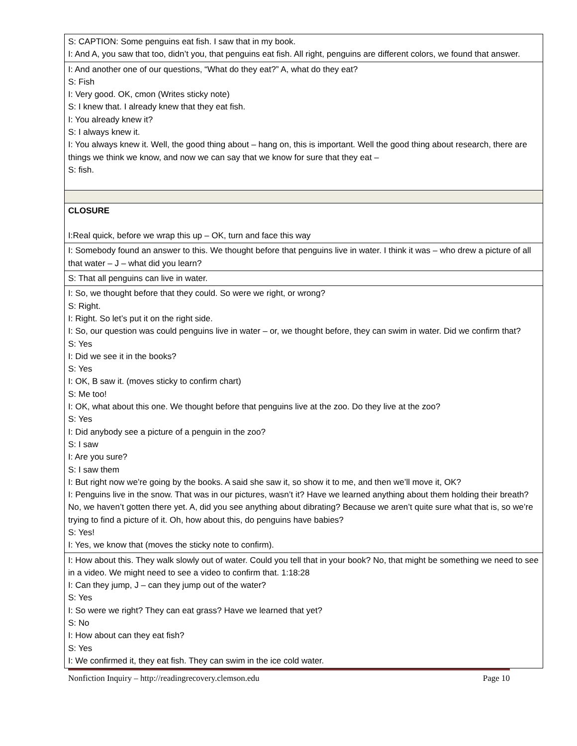| S: CAPTION: Some penguins eat fish. I saw that in my book. I: And A, you saw that too, didn’t you, that penguins eat fish. All right, penguins are different colors, we found that answer. |
| I: And another one of our questions, “What do they eat?” A, what do they eat? S: Fish I: Very good. OK, cmon (Writes sticky note) S: I knew that. I already knew that they eat fish. I: You already knew it? S: I always knew it. I: You always knew it. Well, the good thing about – hang on, this is important. Well the good thing about research, there are things we think we know, and now we can say that we know for sure that they eat – S: fish. |
| CLOSURE I:Real quick, before we wrap this up – OK, turn and face this way |
| I: Somebody found an answer to this. We thought before that penguins live in water. I think it was – who drew a picture of all that water – J – what did you learn? |
| S: That all penguins can live in water. |
| I: So, we thought before that they could. So were we right, or wrong? S: Right. I: Right. So let’s put it on the right side. I: So, our question was could penguins live in water – or, we thought before, they can swim in water. Did we confirm that? S: Yes I: Did we see it in the books? S: Yes I: OK, B saw it. (moves sticky to confirm chart) S: Me too! I: OK, what about this one. We thought before that penguins live at the zoo. Do they live at the zoo? S: Yes I: Did anybody see a picture of a penguin in the zoo? S: I saw I: Are you sure? S: I saw them I: But right now we’re going by the books. A said she saw it, so show it to me, and then we’ll move it, OK? I: Penguins live in the snow. That was in our pictures, wasn’t it? Have we learned anything about them holding their breath? No, we haven’t gotten there yet. A, did you see anything about dibrating? Because we aren’t quite sure what that is, so we’re trying to find a picture of it. Oh, how about this, do penguins have babies? S: Yes! I: Yes, we know that (moves the sticky note to confirm). |
| I: How about this. They walk slowly out of water. Could you tell that in your book? No, that might be something we need to see in a video. We might need to see a video to confirm that. 1:18:28 I: Can they jump, J – can they jump out of the water? S: Yes I: So were we right? They can eat grass? Have we learned that yet? S: No I: How about can they eat fish? S: Yes I: We confirmed it, they eat fish. They can swim in the ice cold water. |
Nonfiction Inquiry – http://readingrecovery.clemson.edu Page 10